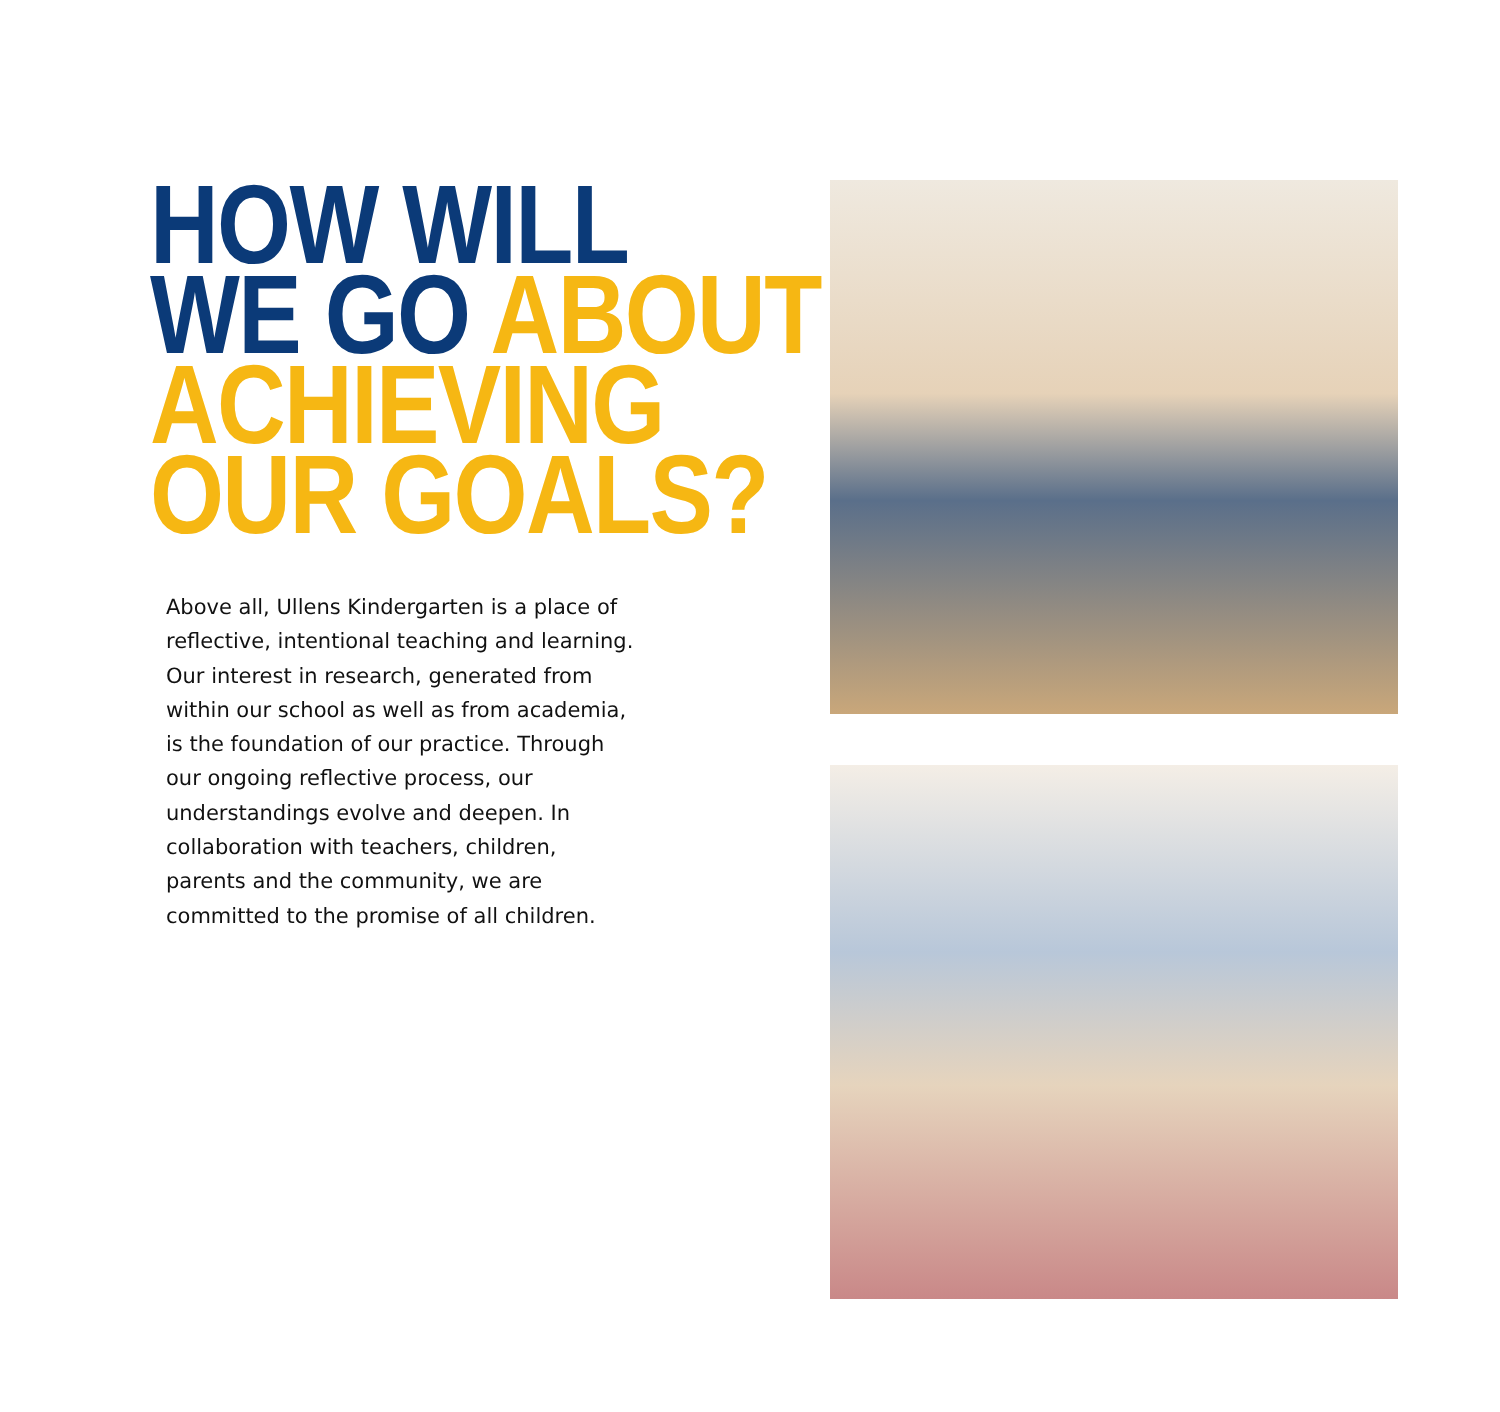HOW WILL
WE GO ABOUT
ACHIEVING
OUR GOALS?
Above all, Ullens Kindergarten is a place of reflective, intentional teaching and learning. Our interest in research, generated from within our school as well as from academia, is the foundation of our practice. Through our ongoing reflective process, our understandings evolve and deepen. In collaboration with teachers, children, parents and the community, we are committed to the promise of all children.